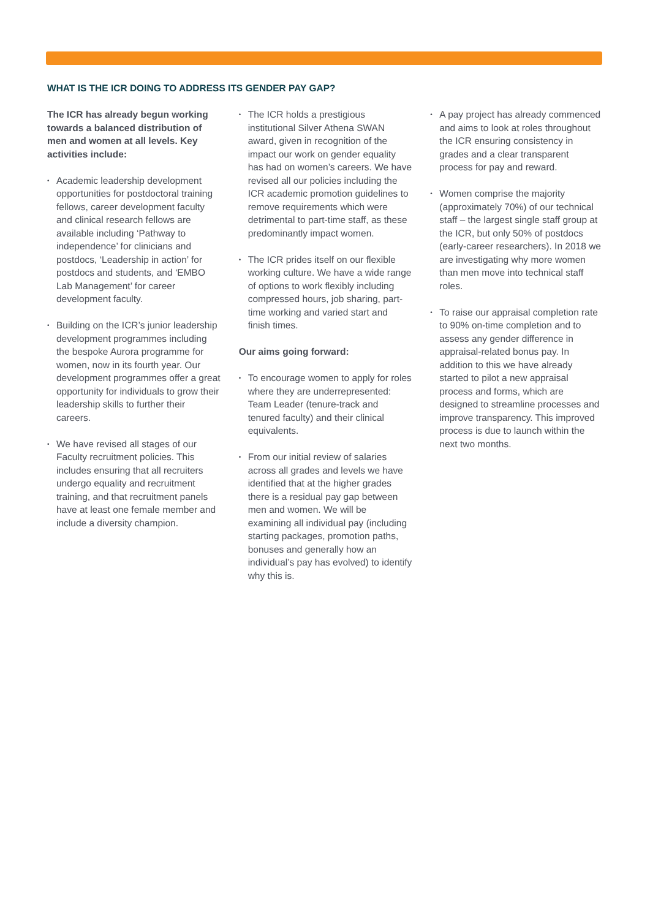WHAT IS THE ICR DOING TO ADDRESS ITS GENDER PAY GAP?
The ICR has already begun working towards a balanced distribution of men and women at all levels. Key activities include:
• Academic leadership development opportunities for postdoctoral training fellows, career development faculty and clinical research fellows are available including ‘Pathway to independence’ for clinicians and postdocs, ‘Leadership in action’ for postdocs and students, and ‘EMBO Lab Management’ for career development faculty.
• Building on the ICR’s junior leadership development programmes including the bespoke Aurora programme for women, now in its fourth year. Our development programmes offer a great opportunity for individuals to grow their leadership skills to further their careers.
• We have revised all stages of our Faculty recruitment policies. This includes ensuring that all recruiters undergo equality and recruitment training, and that recruitment panels have at least one female member and include a diversity champion.
• The ICR holds a prestigious institutional Silver Athena SWAN award, given in recognition of the impact our work on gender equality has had on women’s careers. We have revised all our policies including the ICR academic promotion guidelines to remove requirements which were detrimental to part-time staff, as these predominantly impact women.
• The ICR prides itself on our flexible working culture. We have a wide range of options to work flexibly including compressed hours, job sharing, part-time working and varied start and finish times.
Our aims going forward:
• To encourage women to apply for roles where they are underrepresented: Team Leader (tenure-track and tenured faculty) and their clinical equivalents.
• From our initial review of salaries across all grades and levels we have identified that at the higher grades there is a residual pay gap between men and women. We will be examining all individual pay (including starting packages, promotion paths, bonuses and generally how an individual’s pay has evolved) to identify why this is.
• A pay project has already commenced and aims to look at roles throughout the ICR ensuring consistency in grades and a clear transparent process for pay and reward.
• Women comprise the majority (approximately 70%) of our technical staff – the largest single staff group at the ICR, but only 50% of postdocs (early-career researchers). In 2018 we are investigating why more women than men move into technical staff roles.
• To raise our appraisal completion rate to 90% on-time completion and to assess any gender difference in appraisal-related bonus pay. In addition to this we have already started to pilot a new appraisal process and forms, which are designed to streamline processes and improve transparency. This improved process is due to launch within the next two months.